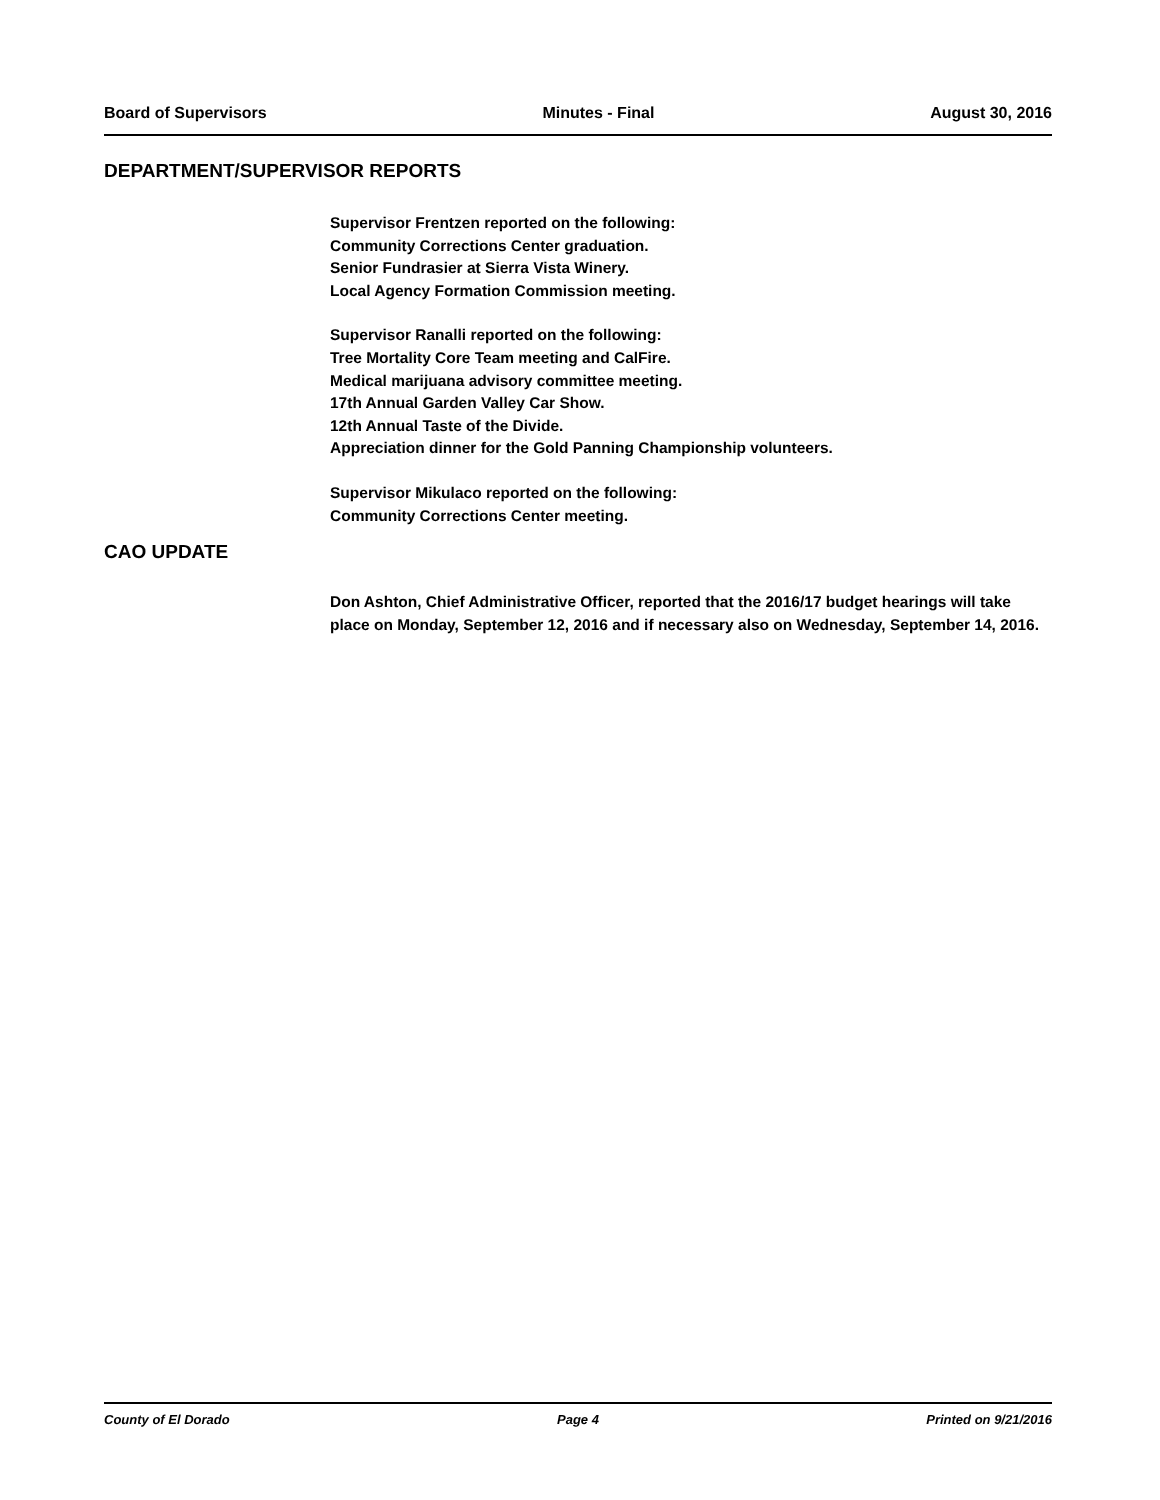Board of Supervisors Minutes - Final August 30, 2016
DEPARTMENT/SUPERVISOR REPORTS
Supervisor Frentzen reported on the following:
Community Corrections Center graduation.
Senior Fundrasier at Sierra Vista Winery.
Local Agency Formation Commission meeting.
Supervisor Ranalli reported on the following:
Tree Mortality Core Team meeting and CalFire.
Medical marijuana advisory committee meeting.
17th Annual Garden Valley Car Show.
12th Annual Taste of the Divide.
Appreciation dinner for the Gold Panning Championship volunteers.
Supervisor Mikulaco reported on the following:
Community Corrections Center meeting.
CAO UPDATE
Don Ashton, Chief Administrative Officer, reported that the 2016/17 budget hearings will take place on Monday, September 12, 2016 and if necessary also on Wednesday, September 14, 2016.
County of El Dorado Page 4 Printed on 9/21/2016